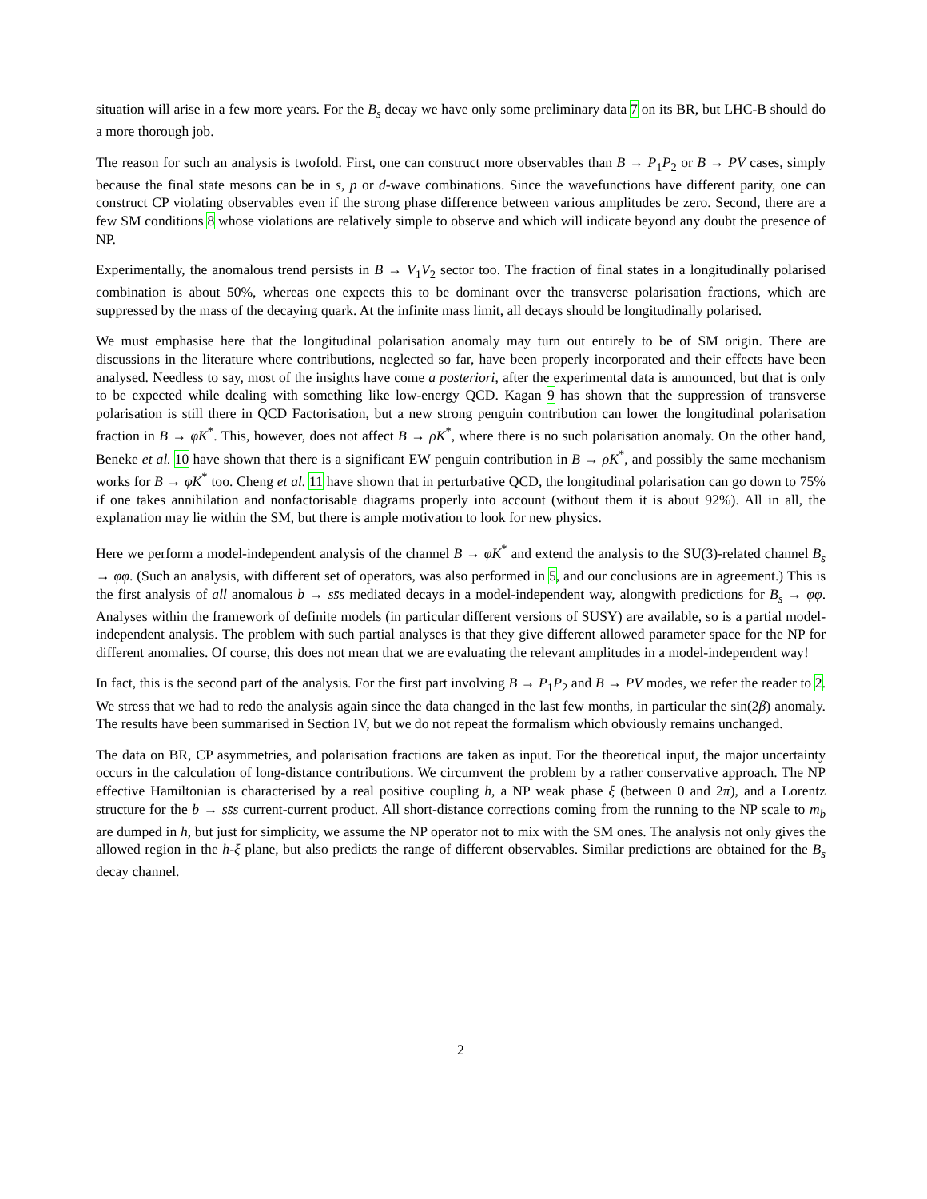situation will arise in a few more years. For the B<sub>s</sub> decay we have only some preliminary data 7 on its BR, but LHC-B should do a more thorough job.
The reason for such an analysis is twofold. First, one can construct more observables than B → P<sub>1</sub>P<sub>2</sub> or B → PV cases, simply because the final state mesons can be in s, p or d-wave combinations. Since the wavefunctions have different parity, one can construct CP violating observables even if the strong phase difference between various amplitudes be zero. Second, there are a few SM conditions 8 whose violations are relatively simple to observe and which will indicate beyond any doubt the presence of NP.
Experimentally, the anomalous trend persists in B → V<sub>1</sub>V<sub>2</sub> sector too. The fraction of final states in a longitudinally polarised combination is about 50%, whereas one expects this to be dominant over the transverse polarisation fractions, which are suppressed by the mass of the decaying quark. At the infinite mass limit, all decays should be longitudinally polarised.
We must emphasise here that the longitudinal polarisation anomaly may turn out entirely to be of SM origin. There are discussions in the literature where contributions, neglected so far, have been properly incorporated and their effects have been analysed. Needless to say, most of the insights have come a posteriori, after the experimental data is announced, but that is only to be expected while dealing with something like low-energy QCD. Kagan 9 has shown that the suppression of transverse polarisation is still there in QCD Factorisation, but a new strong penguin contribution can lower the longitudinal polarisation fraction in B → φK<sup>*</sup>. This, however, does not affect B → ρK<sup>*</sup>, where there is no such polarisation anomaly. On the other hand, Beneke et al. 10 have shown that there is a significant EW penguin contribution in B → ρK<sup>*</sup>, and possibly the same mechanism works for B → φK<sup>*</sup> too. Cheng et al. 11 have shown that in perturbative QCD, the longitudinal polarisation can go down to 75% if one takes annihilation and nonfactorisable diagrams properly into account (without them it is about 92%). All in all, the explanation may lie within the SM, but there is ample motivation to look for new physics.
Here we perform a model-independent analysis of the channel B → φK<sup>*</sup> and extend the analysis to the SU(3)-related channel B<sub>s</sub> → φφ. (Such an analysis, with different set of operators, was also performed in 5, and our conclusions are in agreement.) This is the first analysis of all anomalous b → ss̄s mediated decays in a model-independent way, alongwith predictions for B<sub>s</sub> → φφ. Analyses within the framework of definite models (in particular different versions of SUSY) are available, so is a partial model-independent analysis. The problem with such partial analyses is that they give different allowed parameter space for the NP for different anomalies. Of course, this does not mean that we are evaluating the relevant amplitudes in a model-independent way!
In fact, this is the second part of the analysis. For the first part involving B → P<sub>1</sub>P<sub>2</sub> and B → PV modes, we refer the reader to 2. We stress that we had to redo the analysis again since the data changed in the last few months, in particular the sin(2β) anomaly. The results have been summarised in Section IV, but we do not repeat the formalism which obviously remains unchanged.
The data on BR, CP asymmetries, and polarisation fractions are taken as input. For the theoretical input, the major uncertainty occurs in the calculation of long-distance contributions. We circumvent the problem by a rather conservative approach. The NP effective Hamiltonian is characterised by a real positive coupling h, a NP weak phase ξ (between 0 and 2π), and a Lorentz structure for the b → ss̄s current-current product. All short-distance corrections coming from the running to the NP scale to m<sub>b</sub> are dumped in h, but just for simplicity, we assume the NP operator not to mix with the SM ones. The analysis not only gives the allowed region in the h-ξ plane, but also predicts the range of different observables. Similar predictions are obtained for the B<sub>s</sub> decay channel.
2